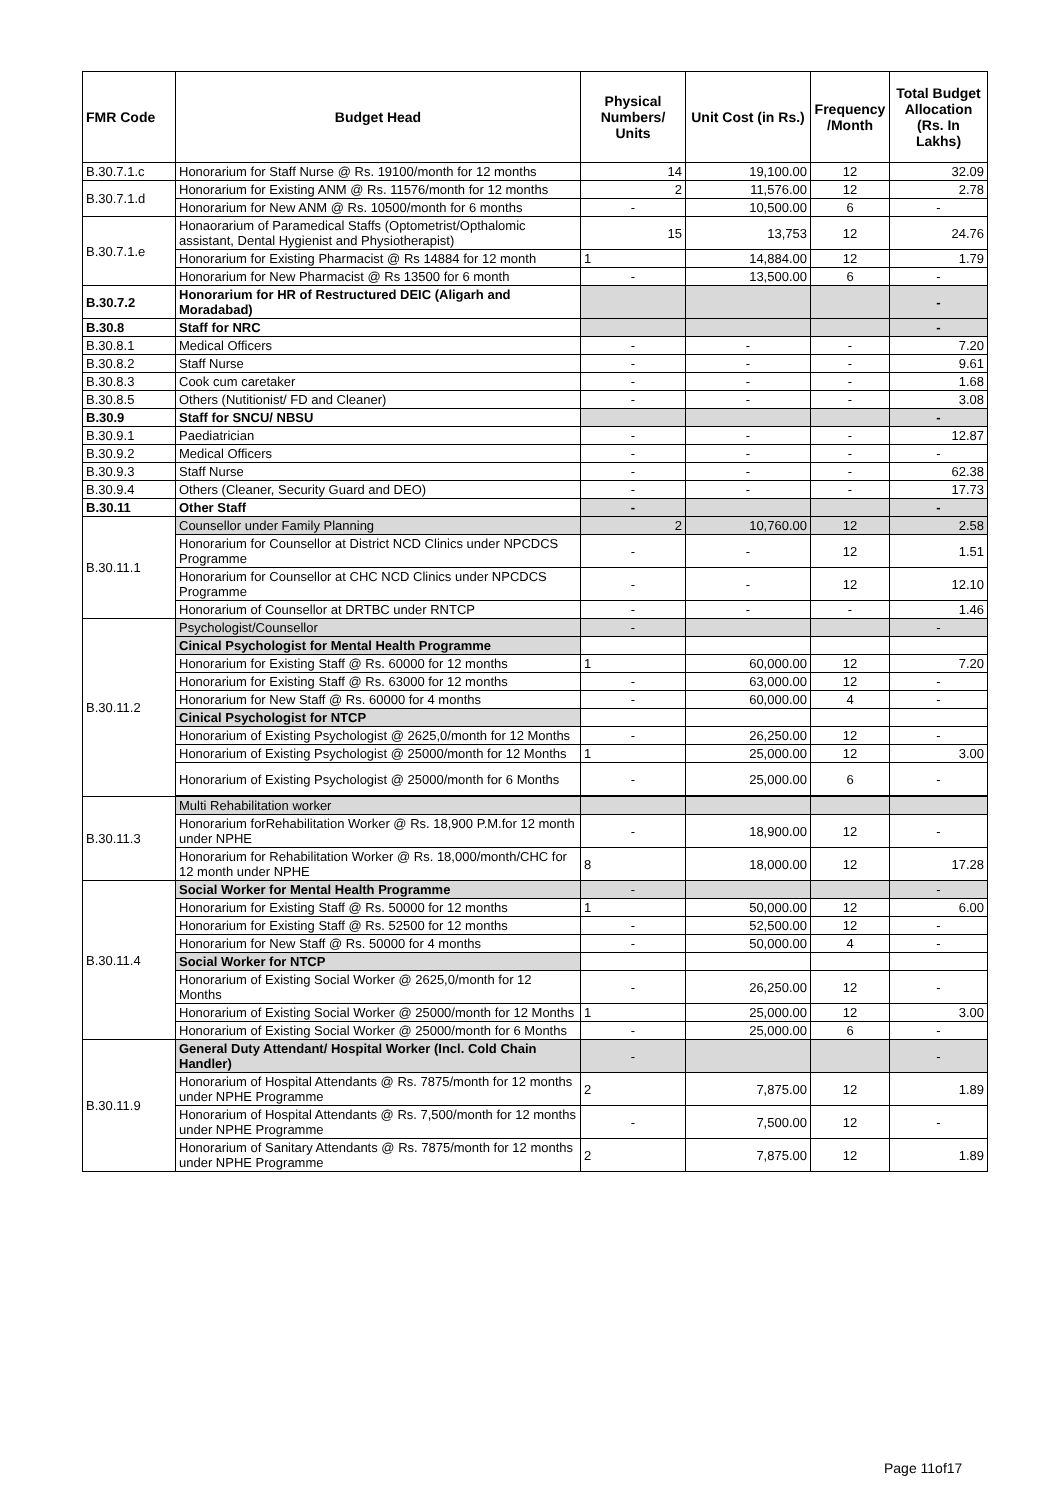| FMR Code | Budget Head | Physical Numbers/ Units | Unit Cost (in Rs.) | Frequency /Month | Total Budget Allocation (Rs. In Lakhs) |
| --- | --- | --- | --- | --- | --- |
| B.30.7.1.c | Honorarium for Staff Nurse @ Rs. 19100/month for 12 months | 14 | 19,100.00 | 12 | 32.09 |
| B.30.7.1.d | Honorarium for Existing ANM @ Rs. 11576/month for 12 months | 2 | 11,576.00 | 12 | 2.78 |
| | Honorarium for New ANM @ Rs. 10500/month for 6 months | - | 10,500.00 | 6 | - |
| B.30.7.1.e | Honaorarium of Paramedical Staffs (Optometrist/Opthalomic assistant, Dental Hygienist and Physiotherapist) | 15 | 13,753 | 12 | 24.76 |
| | Honorarium for Existing Pharmacist @ Rs 14884 for 12 month | 1 | 14,884.00 | 12 | 1.79 |
| | Honorarium for New Pharmacist @ Rs 13500 for 6 month | - | 13,500.00 | 6 | - |
| B.30.7.2 | Honorarium for HR of Restructured DEIC (Aligarh and Moradabad) | | | | - |
| B.30.8 | Staff for NRC | | | | - |
| B.30.8.1 | Medical Officers | - | - | - | 7.20 |
| B.30.8.2 | Staff Nurse | - | - | - | 9.61 |
| B.30.8.3 | Cook cum caretaker | - | - | - | 1.68 |
| B.30.8.5 | Others (Nutitionist/ FD and Cleaner) | - | - | - | 3.08 |
| B.30.9 | Staff for SNCU/ NBSU | | | | - |
| B.30.9.1 | Paediatrician | - | - | - | 12.87 |
| B.30.9.2 | Medical Officers | - | - | - | - |
| B.30.9.3 | Staff Nurse | - | - | - | 62.38 |
| B.30.9.4 | Others (Cleaner, Security Guard and DEO) | - | - | - | 17.73 |
| B.30.11 | Other Staff | - | | | - |
| B.30.11.1 | Counsellor under Family Planning | 2 | 10,760.00 | 12 | 2.58 |
| | Honorarium for Counsellor at District NCD Clinics under NPCDCS Programme | - | - | 12 | 1.51 |
| | Honorarium for Counsellor at CHC NCD Clinics under NPCDCS Programme | - | - | 12 | 12.10 |
| | Honorarium of Counsellor at DRTBC under RNTCP | - | - | - | 1.46 |
| B.30.11.2 | Psychologist/Counsellor | - | | | - |
| | Cinical Psychologist for Mental Health Programme | | | | |
| | Honorarium for Existing Staff @ Rs. 60000 for 12 months | 1 | 60,000.00 | 12 | 7.20 |
| | Honorarium for Existing Staff @ Rs. 63000 for 12 months | - | 63,000.00 | 12 | - |
| | Honorarium for New Staff @ Rs. 60000 for 4 months | - | 60,000.00 | 4 | - |
| | Cinical Psychologist for NTCP | | | | |
| | Honorarium of Existing Psychologist @ 2625,0/month for 12 Months | - | 26,250.00 | 12 | - |
| | Honorarium of Existing Psychologist @ 25000/month for 12 Months | 1 | 25,000.00 | 12 | 3.00 |
| | Honorarium of Existing Psychologist @ 25000/month for 6 Months | - | 25,000.00 | 6 | - |
| B.30.11.3 | Multi Rehabilitation worker | | | | |
| | Honorarium forRehabilitation Worker @ Rs. 18,900 P.M.for 12 month under NPHE | - | 18,900.00 | 12 | - |
| | Honorarium for Rehabilitation Worker @ Rs. 18,000/month/CHC for 12 month under NPHE | 8 | 18,000.00 | 12 | 17.28 |
| B.30.11.4 | Social Worker for Mental Health Programme | - | | | - |
| | Honorarium for Existing Staff @ Rs. 50000 for 12 months | 1 | 50,000.00 | 12 | 6.00 |
| | Honorarium for Existing Staff @ Rs. 52500 for 12 months | - | 52,500.00 | 12 | - |
| | Honorarium for New Staff @ Rs. 50000 for 4 months | - | 50,000.00 | 4 | - |
| | Social Worker for NTCP | | | | |
| | Honorarium of Existing Social Worker @ 2625,0/month for 12 Months | - | 26,250.00 | 12 | - |
| | Honorarium of Existing Social Worker @ 25000/month for 12 Months | 1 | 25,000.00 | 12 | 3.00 |
| | Honorarium of Existing Social Worker @ 25000/month for 6 Months | - | 25,000.00 | 6 | - |
| B.30.11.9 | General Duty Attendant/ Hospital Worker (Incl. Cold Chain Handler) | - | | | - |
| | Honorarium of Hospital Attendants @ Rs. 7875/month for 12 months under NPHE Programme | 2 | 7,875.00 | 12 | 1.89 |
| | Honorarium of Hospital Attendants @ Rs. 7,500/month for 12 months under NPHE Programme | - | 7,500.00 | 12 | - |
| | Honorarium of Sanitary Attendants @ Rs. 7875/month for 12 months under NPHE Programme | 2 | 7,875.00 | 12 | 1.89 |
Page 11of17